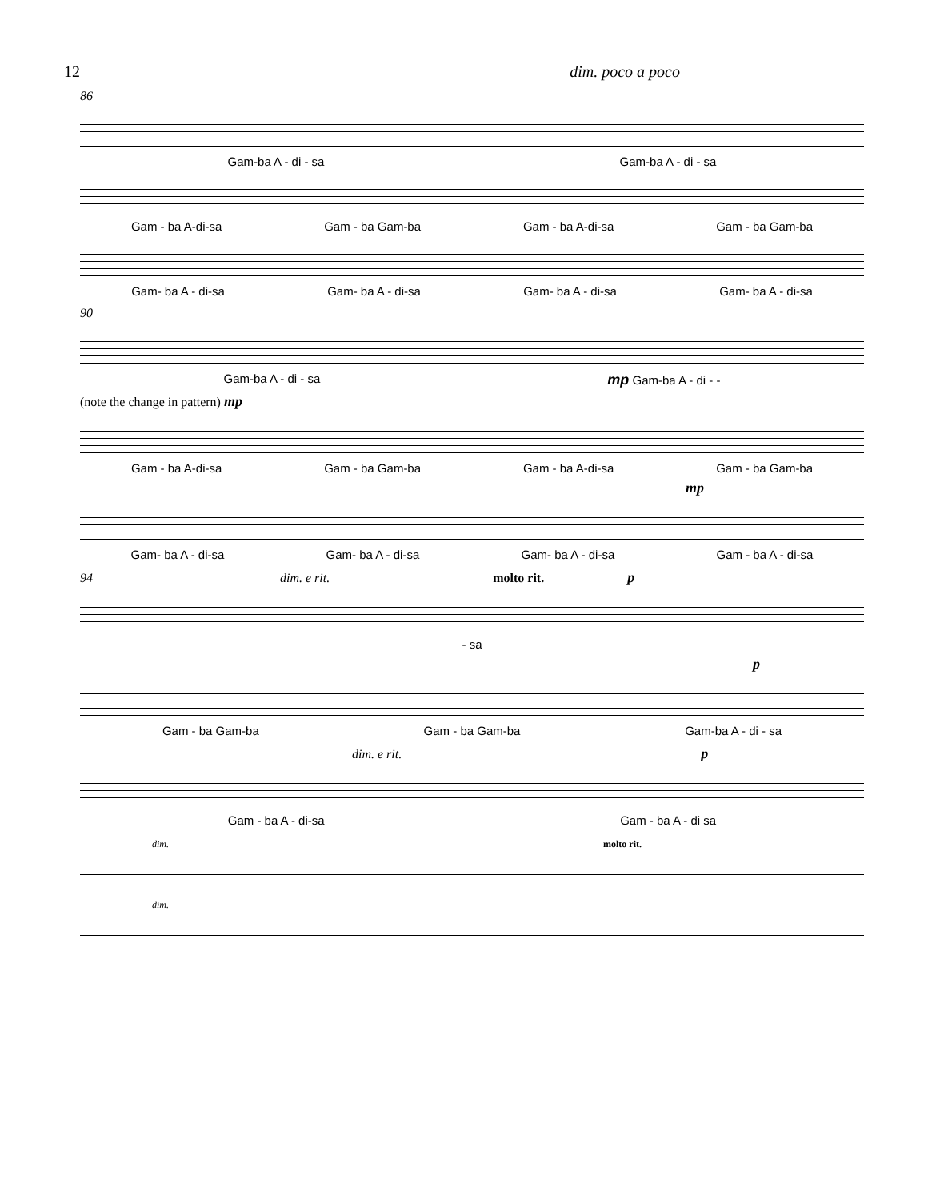12 dim. poco a poco
86
Gam-ba A - di - sa Gam-ba A - di - sa
Gam - ba A-di-sa Gam - ba Gam-ba Gam - ba A-di-sa Gam - ba Gam-ba
Gam- ba A - di-sa Gam- ba A - di-sa Gam- ba A - di-sa Gam- ba A - di-sa
90
Gam-ba A - di - sa mp Gam-ba A - di - -
(note the change in pattern) mp
Gam - ba A-di-sa Gam - ba Gam-ba Gam - ba A-di-sa Gam - ba Gam-ba
mp
Gam- ba A - di-sa Gam- ba A - di-sa Gam- ba A - di-sa Gam - ba A - di-sa
94 dim. e rit. molto rit. p
- sa
p
Gam - ba Gam-ba Gam - ba Gam-ba Gam-ba A - di - sa
dim. e rit. p
Gam - ba A - di-sa Gam - ba A - di sa
dim. molto rit.
dim.